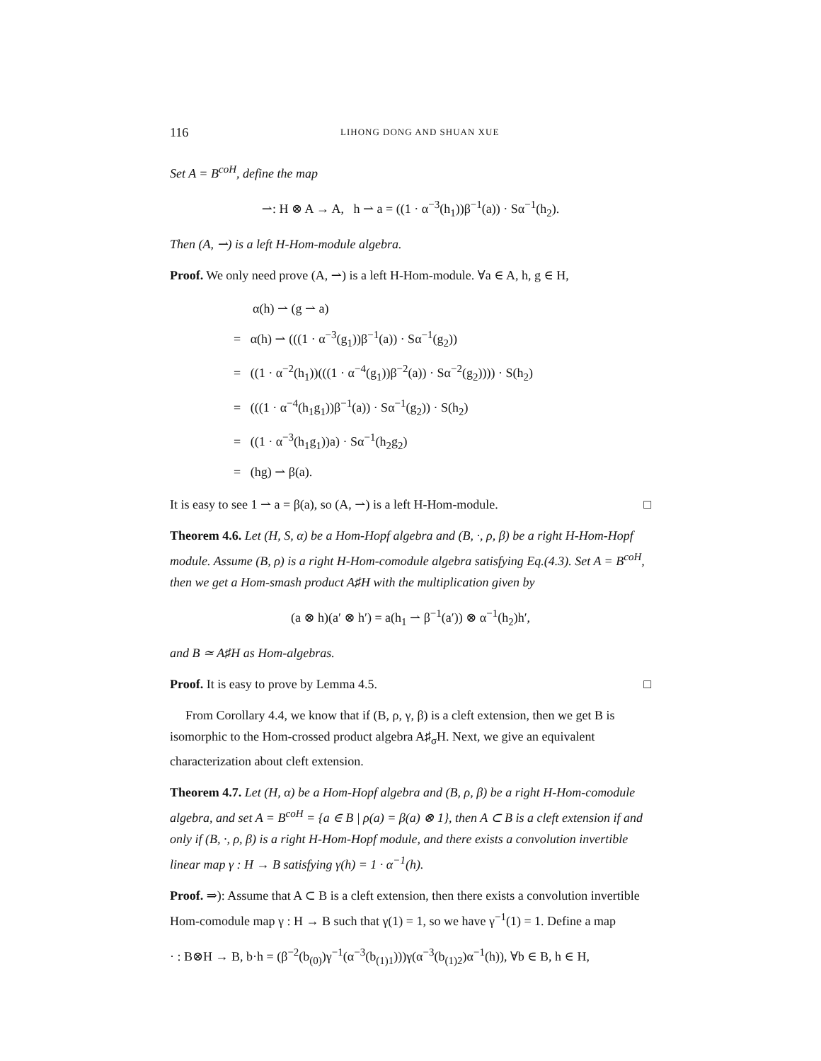116 LIHONG DONG AND SHUAN XUE
Set A = B<sup>coH</sup>, define the map
⇀: H ⊗ A → A, h ⇀ a = ((1 · α<sup>−3</sup>(h<sub>1</sub>))β<sup>−1</sup>(a)) · Sα<sup>−1</sup>(h<sub>2</sub>).
Then (A, ⇀) is a left H-Hom-module algebra.
Proof. We only need prove (A, ⇀) is a left H-Hom-module. ∀a ∈ A, h, g ∈ H,
α(h) ⇀ (g ⇀ a)
= α(h) ⇀ (((1 · α<sup>−3</sup>(g<sub>1</sub>))β<sup>−1</sup>(a)) · Sα<sup>−1</sup>(g<sub>2</sub>))
= ((1 · α<sup>−2</sup>(h<sub>1</sub>))(((1 · α<sup>−4</sup>(g<sub>1</sub>))β<sup>−2</sup>(a)) · Sα<sup>−2</sup>(g<sub>2</sub>)))) · S(h<sub>2</sub>)
= (((1 · α<sup>−4</sup>(h<sub>1</sub>g<sub>1</sub>))β<sup>−1</sup>(a)) · Sα<sup>−1</sup>(g<sub>2</sub>)) · S(h<sub>2</sub>)
= ((1 · α<sup>−3</sup>(h<sub>1</sub>g<sub>1</sub>))a) · Sα<sup>−1</sup>(h<sub>2</sub>g<sub>2</sub>)
= (hg) ⇀ β(a).
It is easy to see 1 ⇀ a = β(a), so (A, ⇀) is a left H-Hom-module. □
Theorem 4.6. Let (H, S, α) be a Hom-Hopf algebra and (B, ·, ρ, β) be a right H-Hom-Hopf module. Assume (B, ρ) is a right H-Hom-comodule algebra satisfying Eq.(4.3). Set A = B<sup>coH</sup>, then we get a Hom-smash product A♯H with the multiplication given by
(a ⊗ h)(a′ ⊗ h′) = a(h<sub>1</sub> ⇀ β<sup>−1</sup>(a′)) ⊗ α<sup>−1</sup>(h<sub>2</sub>)h′,
and B ≃ A♯H as Hom-algebras.
Proof. It is easy to prove by Lemma 4.5. □
From Corollary 4.4, we know that if (B, ρ, γ, β) is a cleft extension, then we get B is isomorphic to the Hom-crossed product algebra A♯<sub>σ</sub>H. Next, we give an equivalent characterization about cleft extension.
Theorem 4.7. Let (H, α) be a Hom-Hopf algebra and (B, ρ, β) be a right H-Hom-comodule algebra, and set A = B<sup>coH</sup> = {a ∈ B | ρ(a) = β(a) ⊗ 1}, then A ⊂ B is a cleft extension if and only if (B, ·, ρ, β) is a right H-Hom-Hopf module, and there exists a convolution invertible linear map γ : H → B satisfying γ(h) = 1 · α<sup>−1</sup>(h).
Proof. ⇒): Assume that A ⊂ B is a cleft extension, then there exists a convolution invertible Hom-comodule map γ : H → B such that γ(1) = 1, so we have γ<sup>−1</sup>(1) = 1. Define a map
· : B⊗H → B, b·h = (β<sup>−2</sup>(b<sub>(0)</sub>)γ<sup>−1</sup>(α<sup>−3</sup>(b<sub>(1)1</sub>)))γ(α<sup>−3</sup>(b<sub>(1)2</sub>)α<sup>−1</sup>(h)), ∀b ∈ B, h ∈ H,